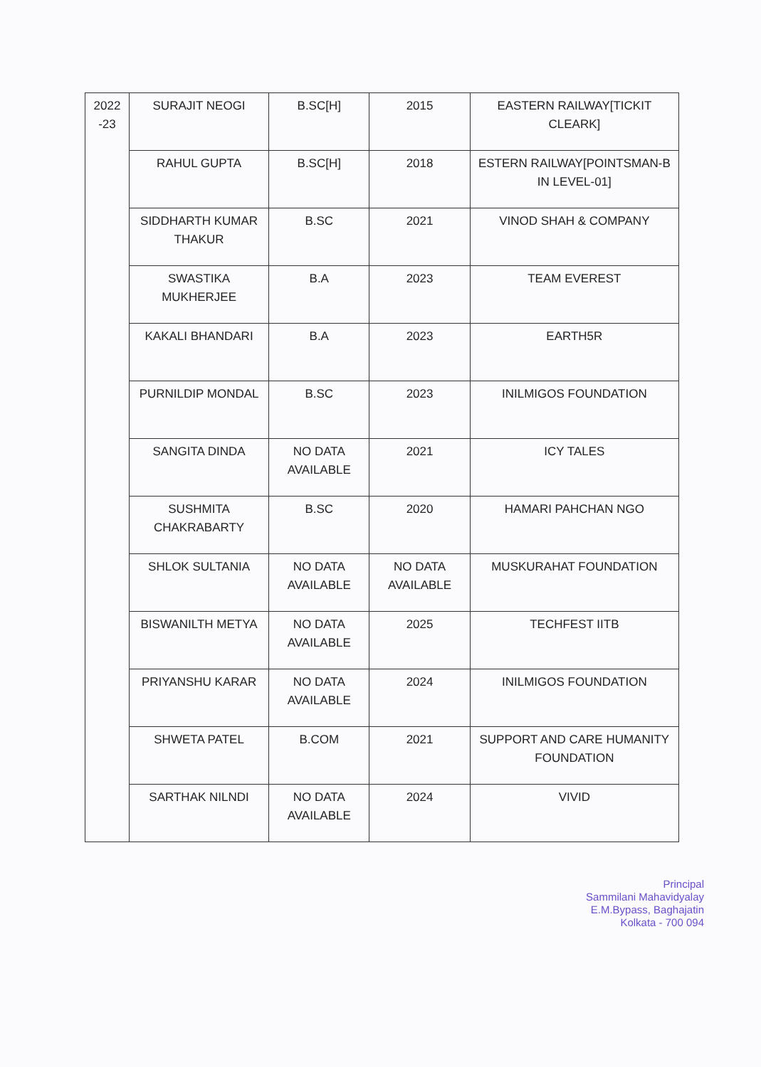| 2022 -23 | SURAJIT NEOGI | B.SC[H] | 2015 | EASTERN RAILWAY[TICKIT CLEARK] |
| | RAHUL GUPTA | B.SC[H] | 2018 | ESTERN RAILWAY[POINTSMAN-B IN LEVEL-01] |
| | SIDDHARTH KUMAR THAKUR | B.SC | 2021 | VINOD SHAH & COMPANY |
| | SWASTIKA MUKHERJEE | B.A | 2023 | TEAM EVEREST |
| | KAKALI BHANDARI | B.A | 2023 | EARTH5R |
| | PURNILDIP MONDAL | B.SC | 2023 | INILMIGOS FOUNDATION |
| | SANGITA DINDA | NO DATA AVAILABLE | 2021 | ICY TALES |
| | SUSHMITA CHAKRABARTY | B.SC | 2020 | HAMARI PAHCHAN NGO |
| | SHLOK SULTANIA | NO DATA AVAILABLE | NO DATA AVAILABLE | MUSKURAHAT FOUNDATION |
| | BISWANILTH METYA | NO DATA AVAILABLE | 2025 | TECHFEST IITB |
| | PRIYANSHU KARAR | NO DATA AVAILABLE | 2024 | INILMIGOS FOUNDATION |
| | SHWETA PATEL | B.COM | 2021 | SUPPORT AND CARE HUMANITY FOUNDATION |
| | SARTHAK NILNDI | NO DATA AVAILABLE | 2024 | VIVID |
Principal
Sammilani Mahavidyalay
E.M.Bypass, Baghajatin
Kolkata - 700 094